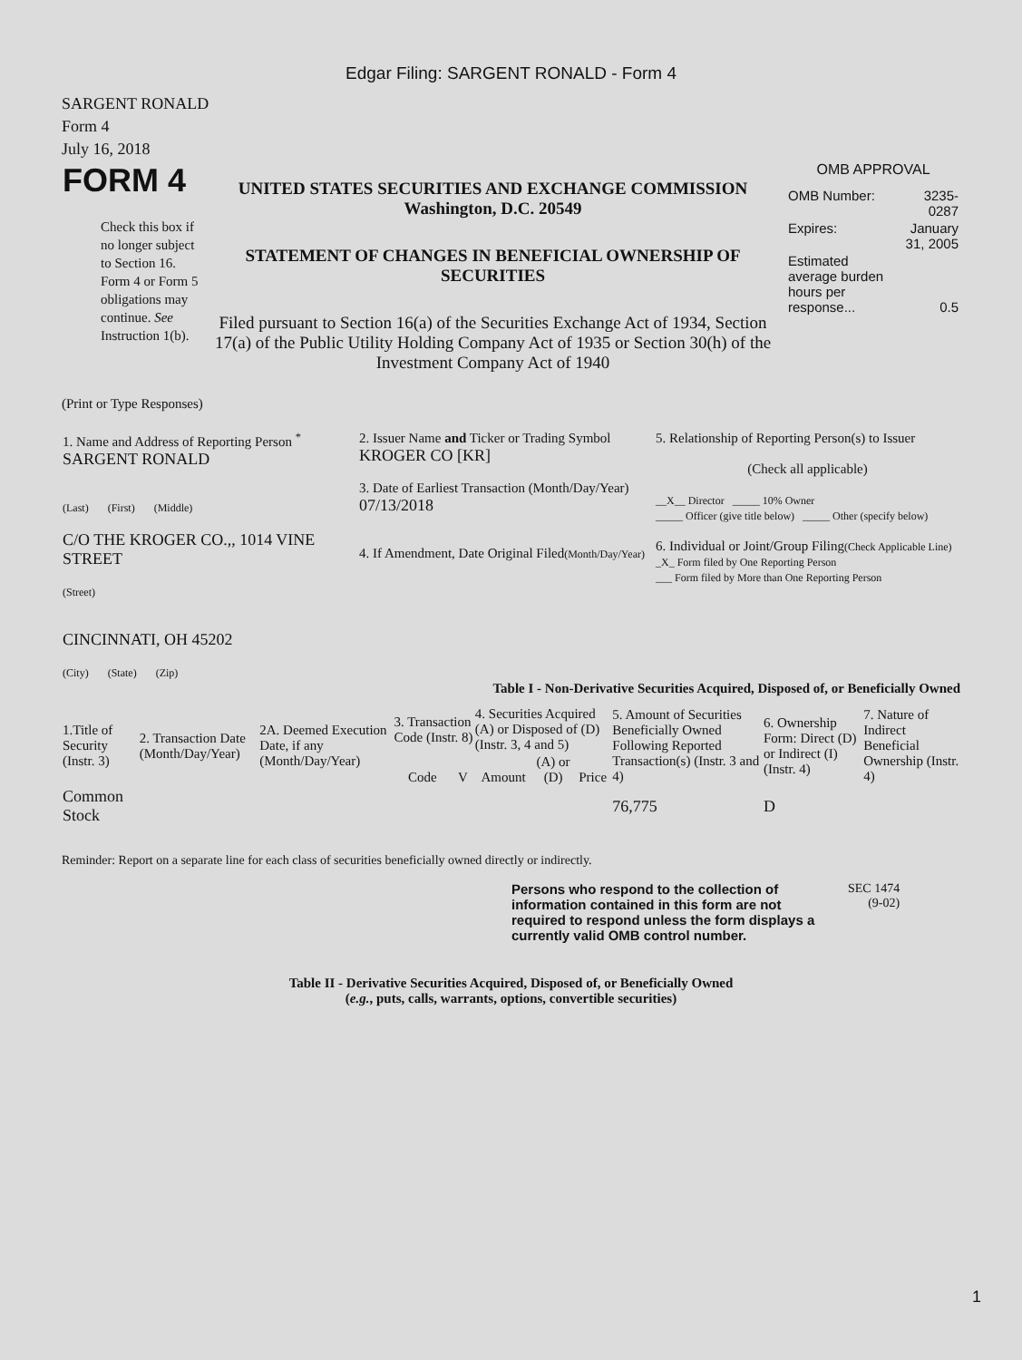Edgar Filing: SARGENT RONALD - Form 4
SARGENT RONALD
Form 4
July 16, 2018
| FORM 4 Check this box if no longer subject to Section 16. Form 4 or Form 5 obligations may continue. See Instruction 1(b). | UNITED STATES SECURITIES AND EXCHANGE COMMISSION Washington, D.C. 20549 STATEMENT OF CHANGES IN BENEFICIAL OWNERSHIP OF SECURITIES Filed pursuant to Section 16(a) of the Securities Exchange Act of 1934, Section 17(a) of the Public Utility Holding Company Act of 1935 or Section 30(h) of the Investment Company Act of 1940 | OMB APPROVAL / OMB Number: / 3235-0287 / / Expires: / January 31, 2005 / / Estimated average burden hours per response... / 0.5 / |
(Print or Type Responses)
| 1. Name and Address of Reporting Person <sup>*</sup> SARGENT RONALD (Last) (First) (Middle) C/O THE KROGER CO.,, 1014 VINE STREET (Street) CINCINNATI, OH 45202 (City) (State) (Zip) | 2. Issuer Name and Ticker or Trading Symbol KROGER CO [KR] 3. Date of Earliest Transaction (Month/Day/Year) 07/13/2018 4. If Amendment, Date Original Filed (Month/Day/Year) | 5. Relationship of Reporting Person(s) to Issuer (Check all applicable) __X__ Director _____ 10% Owner _____ Officer (give title below) _____ Other (specify below) 6. Individual or Joint/Group Filing (Check Applicable Line) _X_ Form filed by One Reporting Person ___ Form filed by More than One Reporting Person |
Table I - Non-Derivative Securities Acquired, Disposed of, or Beneficially Owned
| 1.Title of Security (Instr. 3) | 2. Transaction Date (Month/Day/Year) | 2A. Deemed Execution Date, if any (Month/Day/Year) | 3. Transaction Code (Instr. 8) | | 4. Securities Acquired (A) or Disposed of (D) (Instr. 3, 4 and 5) | | | 5. Amount of Securities Beneficially Owned Following Reported Transaction(s) (Instr. 3 and 4) | 6. Ownership Form: Direct (D) or Indirect (I) (Instr. 4) | 7. Nature of Indirect Beneficial Ownership (Instr. 4) |
| --- | --- | --- | --- | --- | --- | --- | --- | --- | --- | --- |
| | | | Code | V | Amount | (A) or (D) | Price | | | |
| Common Stock | | | | | | | | 76,775 | D | |
Reminder: Report on a separate line for each class of securities beneficially owned directly or indirectly.
| Persons who respond to the collection of information contained in this form are not required to respond unless the form displays a currently valid OMB control number. | SEC 1474 (9-02) |
Table II - Derivative Securities Acquired, Disposed of, or Beneficially Owned
(e.g., puts, calls, warrants, options, convertible securities)
1